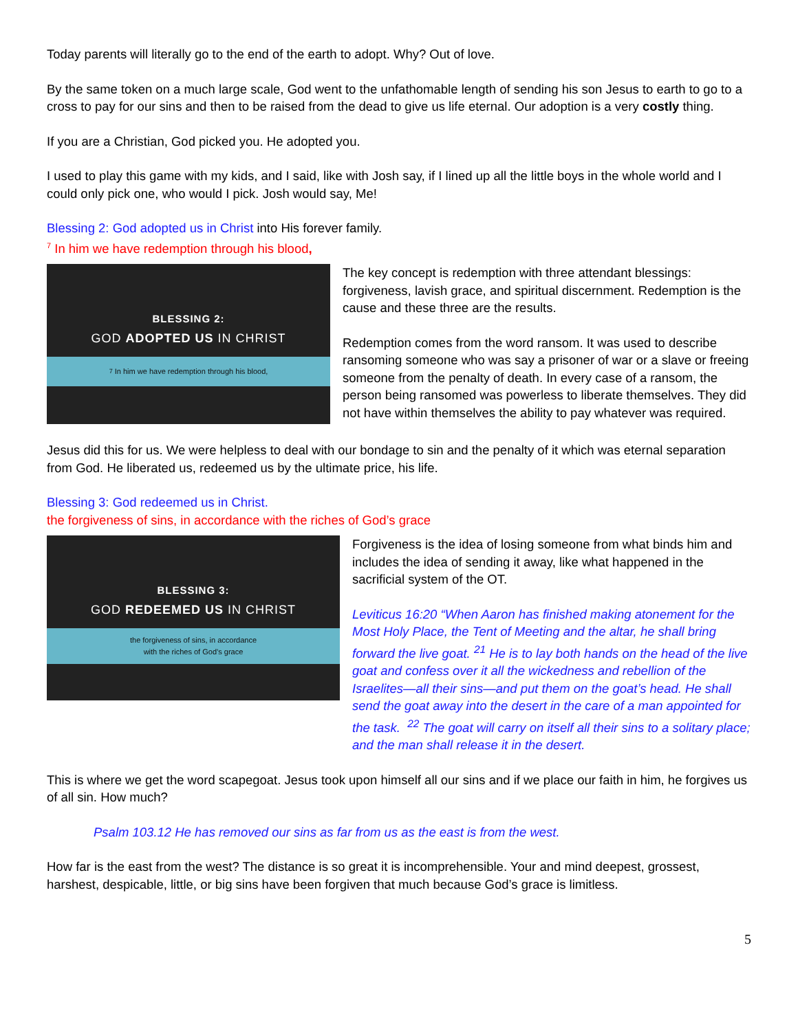Today parents will literally go to the end of the earth to adopt. Why? Out of love.
By the same token on a much large scale, God went to the unfathomable length of sending his son Jesus to earth to go to a cross to pay for our sins and then to be raised from the dead to give us life eternal. Our adoption is a very costly thing.
If you are a Christian, God picked you. He adopted you.
I used to play this game with my kids, and I said, like with Josh say, if I lined up all the little boys in the whole world and I could only pick one, who would I pick. Josh would say, Me!
Blessing 2: God adopted us in Christ into His forever family.
<sup>7</sup> In him we have redemption through his blood,
BLESSING 2:
GOD ADOPTED US IN CHRIST
<sup>7</sup> In him we have redemption through his blood,
The key concept is redemption with three attendant blessings: forgiveness, lavish grace, and spiritual discernment. Redemption is the cause and these three are the results.
Redemption comes from the word ransom. It was used to describe ransoming someone who was say a prisoner of war or a slave or freeing someone from the penalty of death. In every case of a ransom, the person being ransomed was powerless to liberate themselves. They did not have within themselves the ability to pay whatever was required.
Jesus did this for us. We were helpless to deal with our bondage to sin and the penalty of it which was eternal separation from God. He liberated us, redeemed us by the ultimate price, his life.
Blessing 3: God redeemed us in Christ.
the forgiveness of sins, in accordance with the riches of God’s grace
BLESSING 3:
GOD REDEEMED US IN CHRIST
the forgiveness of sins, in accordance
with the riches of God’s grace
Forgiveness is the idea of losing someone from what binds him and includes the idea of sending it away, like what happened in the sacrificial system of the OT.
Leviticus 16:20 “When Aaron has finished making atonement for the Most Holy Place, the Tent of Meeting and the altar, he shall bring forward the live goat. <sup>21</sup> He is to lay both hands on the head of the live goat and confess over it all the wickedness and rebellion of the Israelites—all their sins—and put them on the goat’s head. He shall send the goat away into the desert in the care of a man appointed for the task. <sup>22</sup> The goat will carry on itself all their sins to a solitary place; and the man shall release it in the desert.
This is where we get the word scapegoat. Jesus took upon himself all our sins and if we place our faith in him, he forgives us of all sin. How much?
Psalm 103.12 He has removed our sins as far from us as the east is from the west.
How far is the east from the west? The distance is so great it is incomprehensible. Your and mind deepest, grossest, harshest, despicable, little, or big sins have been forgiven that much because God’s grace is limitless.
5